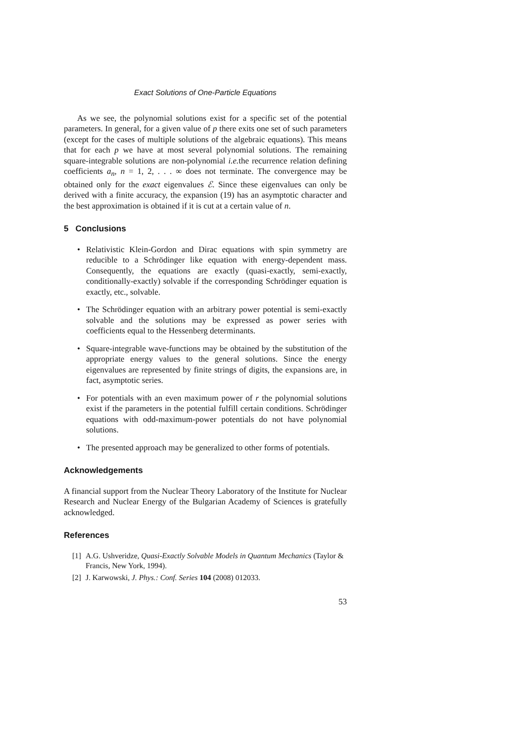Exact Solutions of One-Particle Equations
As we see, the polynomial solutions exist for a specific set of the potential parameters. In general, for a given value of p there exits one set of such parameters (except for the cases of multiple solutions of the algebraic equations). This means that for each p we have at most several polynomial solutions. The remaining square-integrable solutions are non-polynomial i.e. the recurrence relation defining coefficients a<sub>n</sub>, n = 1, 2, . . . ∞ does not terminate. The convergence may be obtained only for the exact eigenvalues ℰ. Since these eigenvalues can only be derived with a finite accuracy, the expansion (19) has an asymptotic character and the best approximation is obtained if it is cut at a certain value of n.
5 Conclusions
• Relativistic Klein-Gordon and Dirac equations with spin symmetry are reducible to a Schrödinger like equation with energy-dependent mass. Consequently, the equations are exactly (quasi-exactly, semi-exactly, conditionally-exactly) solvable if the corresponding Schrödinger equation is exactly, etc., solvable.
• The Schrödinger equation with an arbitrary power potential is semi-exactly solvable and the solutions may be expressed as power series with coefficients equal to the Hessenberg determinants.
• Square-integrable wave-functions may be obtained by the substitution of the appropriate energy values to the general solutions. Since the energy eigenvalues are represented by finite strings of digits, the expansions are, in fact, asymptotic series.
• For potentials with an even maximum power of r the polynomial solutions exist if the parameters in the potential fulfill certain conditions. Schrödinger equations with odd-maximum-power potentials do not have polynomial solutions.
• The presented approach may be generalized to other forms of potentials.
Acknowledgements
A financial support from the Nuclear Theory Laboratory of the Institute for Nuclear Research and Nuclear Energy of the Bulgarian Academy of Sciences is gratefully acknowledged.
References
[1] A.G. Ushveridze, Quasi-Exactly Solvable Models in Quantum Mechanics (Taylor & Francis, New York, 1994).
[2] J. Karwowski, J. Phys.: Conf. Series 104 (2008) 012033.
53